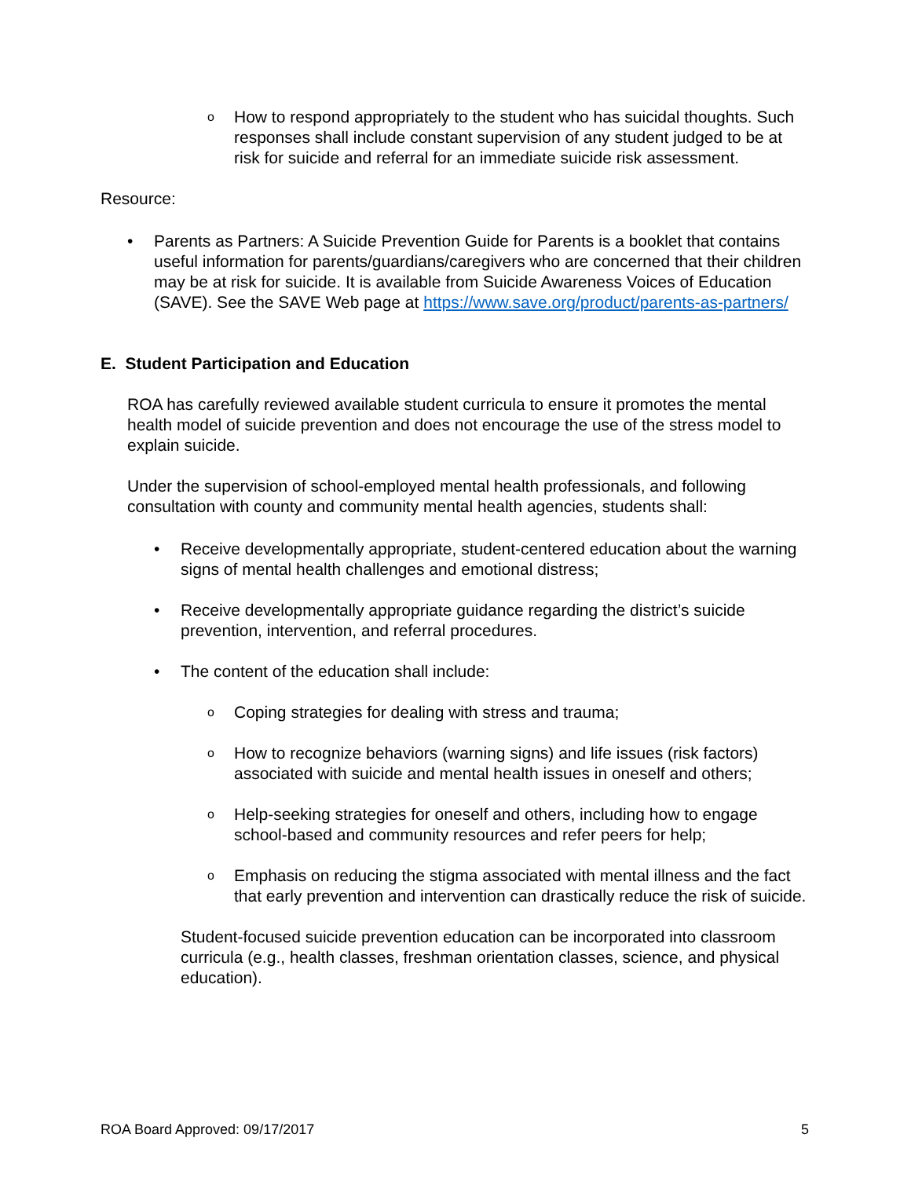o
How to respond appropriately to the student who has suicidal thoughts. Such responses shall include constant supervision of any student judged to be at risk for suicide and referral for an immediate suicide risk assessment.
Resource:
• Parents as Partners: A Suicide Prevention Guide for Parents is a booklet that contains useful information for parents/guardians/caregivers who are concerned that their children may be at risk for suicide. It is available from Suicide Awareness Voices of Education (SAVE). See the SAVE Web page at https://www.save.org/product/parents-as-partners/
E. Student Participation and Education
ROA has carefully reviewed available student curricula to ensure it promotes the mental health model of suicide prevention and does not encourage the use of the stress model to explain suicide.
Under the supervision of school-employed mental health professionals, and following consultation with county and community mental health agencies, students shall:
• Receive developmentally appropriate, student-centered education about the warning signs of mental health challenges and emotional distress;
• Receive developmentally appropriate guidance regarding the district’s suicide prevention, intervention, and referral procedures.
• The content of the education shall include:
o
Coping strategies for dealing with stress and trauma;
o
How to recognize behaviors (warning signs) and life issues (risk factors) associated with suicide and mental health issues in oneself and others;
o
Help-seeking strategies for oneself and others, including how to engage school-based and community resources and refer peers for help;
o
Emphasis on reducing the stigma associated with mental illness and the fact that early prevention and intervention can drastically reduce the risk of suicide.
Student-focused suicide prevention education can be incorporated into classroom curricula (e.g., health classes, freshman orientation classes, science, and physical education).
ROA Board Approved: 09/17/2017 5